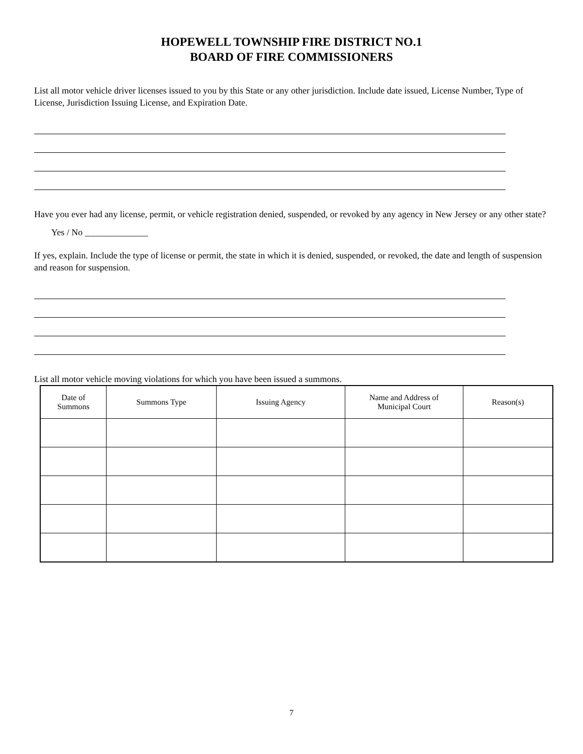HOPEWELL TOWNSHIP FIRE DISTRICT NO.1
BOARD OF FIRE COMMISSIONERS
List all motor vehicle driver licenses issued to you by this State or any other jurisdiction. Include date issued, License Number, Type of License, Jurisdiction Issuing License, and Expiration Date.
Have you ever had any license, permit, or vehicle registration denied, suspended, or revoked by any agency in New Jersey or any other state?
Yes / No ______________
If yes, explain. Include the type of license or permit, the state in which it is denied, suspended, or revoked, the date and length of suspension and reason for suspension.
List all motor vehicle moving violations for which you have been issued a summons.
| Date of Summons | Summons Type | Issuing Agency | Name and Address of Municipal Court | Reason(s) |
| --- | --- | --- | --- | --- |
7